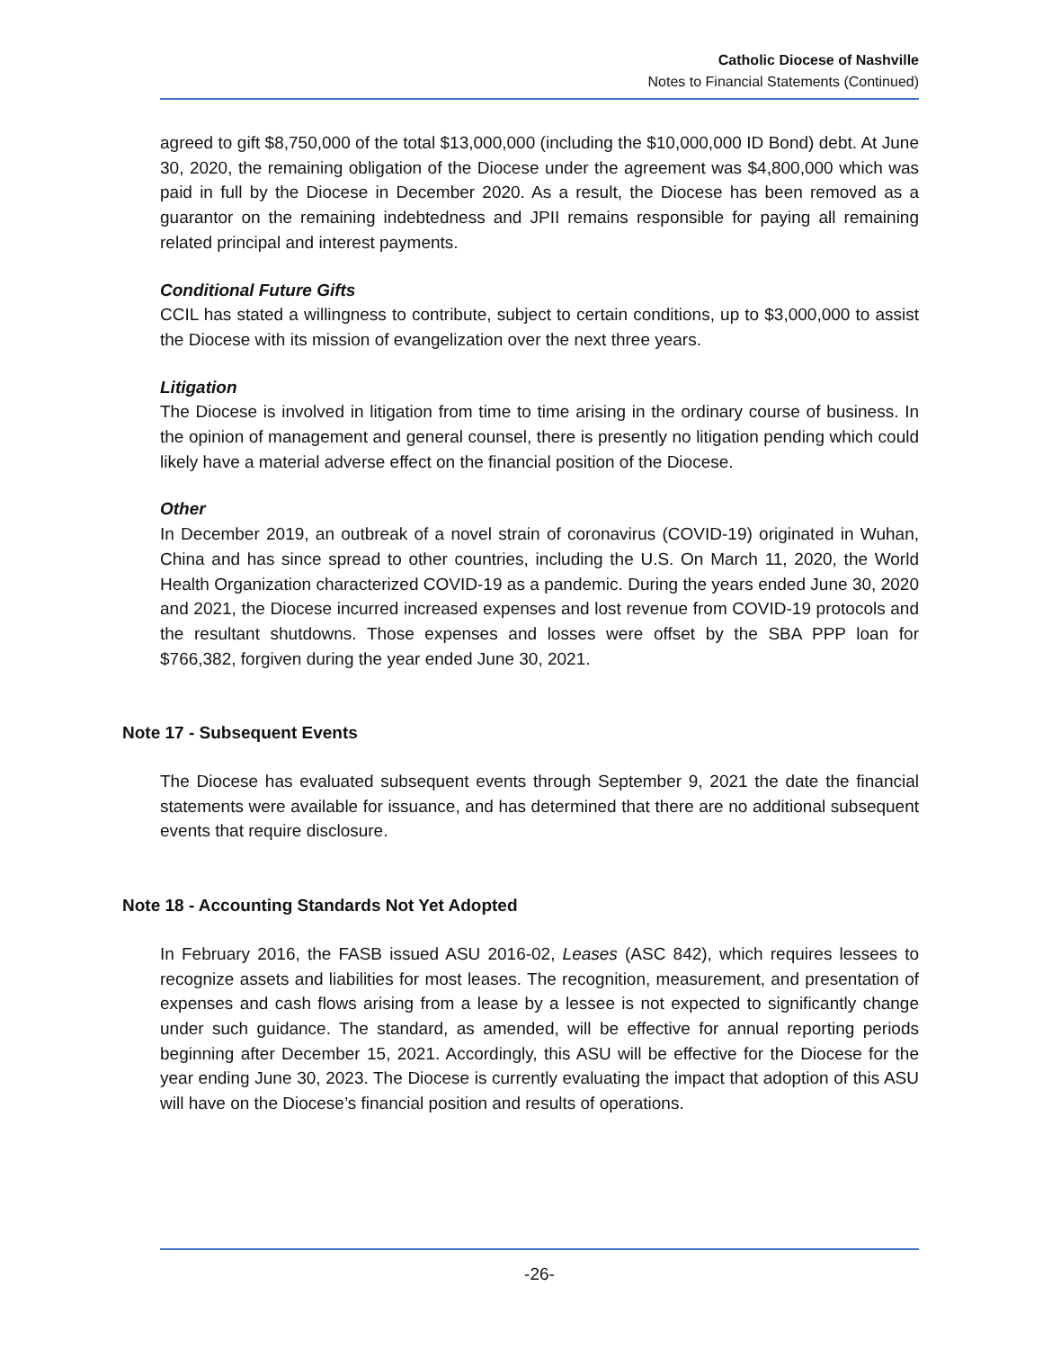Catholic Diocese of Nashville
Notes to Financial Statements (Continued)
agreed to gift $8,750,000 of the total $13,000,000 (including the $10,000,000 ID Bond) debt. At June 30, 2020, the remaining obligation of the Diocese under the agreement was $4,800,000 which was paid in full by the Diocese in December 2020. As a result, the Diocese has been removed as a guarantor on the remaining indebtedness and JPII remains responsible for paying all remaining related principal and interest payments.
Conditional Future Gifts
CCIL has stated a willingness to contribute, subject to certain conditions, up to $3,000,000 to assist the Diocese with its mission of evangelization over the next three years.
Litigation
The Diocese is involved in litigation from time to time arising in the ordinary course of business. In the opinion of management and general counsel, there is presently no litigation pending which could likely have a material adverse effect on the financial position of the Diocese.
Other
In December 2019, an outbreak of a novel strain of coronavirus (COVID-19) originated in Wuhan, China and has since spread to other countries, including the U.S. On March 11, 2020, the World Health Organization characterized COVID-19 as a pandemic. During the years ended June 30, 2020 and 2021, the Diocese incurred increased expenses and lost revenue from COVID-19 protocols and the resultant shutdowns. Those expenses and losses were offset by the SBA PPP loan for $766,382, forgiven during the year ended June 30, 2021.
Note 17 - Subsequent Events
The Diocese has evaluated subsequent events through September 9, 2021 the date the financial statements were available for issuance, and has determined that there are no additional subsequent events that require disclosure.
Note 18 - Accounting Standards Not Yet Adopted
In February 2016, the FASB issued ASU 2016-02, Leases (ASC 842), which requires lessees to recognize assets and liabilities for most leases. The recognition, measurement, and presentation of expenses and cash flows arising from a lease by a lessee is not expected to significantly change under such guidance. The standard, as amended, will be effective for annual reporting periods beginning after December 15, 2021. Accordingly, this ASU will be effective for the Diocese for the year ending June 30, 2023. The Diocese is currently evaluating the impact that adoption of this ASU will have on the Diocese’s financial position and results of operations.
-26-